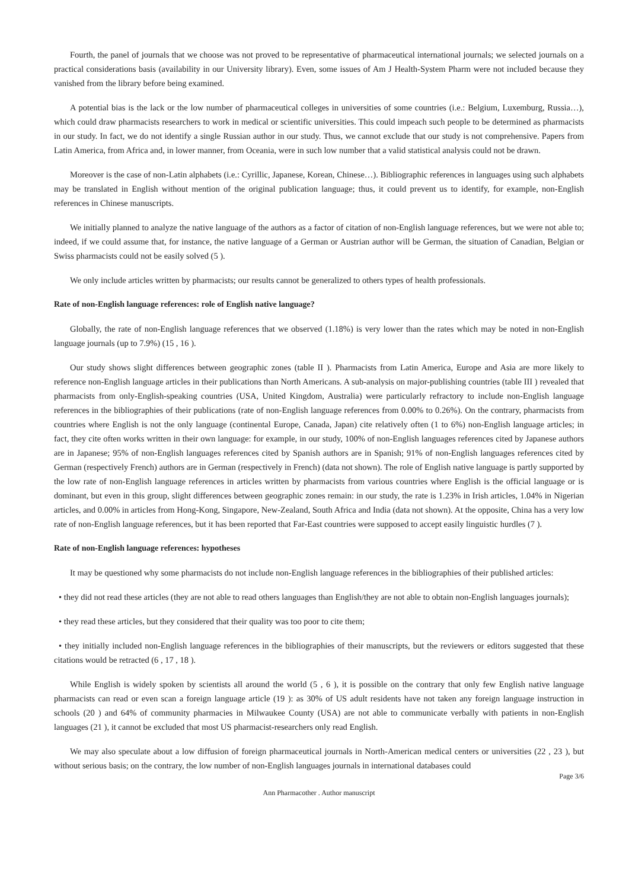Fourth, the panel of journals that we choose was not proved to be representative of pharmaceutical international journals; we selected journals on a practical considerations basis (availability in our University library). Even, some issues of Am J Health-System Pharm were not included because they vanished from the library before being examined.
A potential bias is the lack or the low number of pharmaceutical colleges in universities of some countries (i.e.: Belgium, Luxemburg, Russia…), which could draw pharmacists researchers to work in medical or scientific universities. This could impeach such people to be determined as pharmacists in our study. In fact, we do not identify a single Russian author in our study. Thus, we cannot exclude that our study is not comprehensive. Papers from Latin America, from Africa and, in lower manner, from Oceania, were in such low number that a valid statistical analysis could not be drawn.
Moreover is the case of non-Latin alphabets (i.e.: Cyrillic, Japanese, Korean, Chinese…). Bibliographic references in languages using such alphabets may be translated in English without mention of the original publication language; thus, it could prevent us to identify, for example, non-English references in Chinese manuscripts.
We initially planned to analyze the native language of the authors as a factor of citation of non-English language references, but we were not able to; indeed, if we could assume that, for instance, the native language of a German or Austrian author will be German, the situation of Canadian, Belgian or Swiss pharmacists could not be easily solved (5 ).
We only include articles written by pharmacists; our results cannot be generalized to others types of health professionals.
Rate of non-English language references: role of English native language?
Globally, the rate of non-English language references that we observed (1.18%) is very lower than the rates which may be noted in non-English language journals (up to 7.9%) (15 , 16 ).
Our study shows slight differences between geographic zones (table II ). Pharmacists from Latin America, Europe and Asia are more likely to reference non-English language articles in their publications than North Americans. A sub-analysis on major-publishing countries (table III ) revealed that pharmacists from only-English-speaking countries (USA, United Kingdom, Australia) were particularly refractory to include non-English language references in the bibliographies of their publications (rate of non-English language references from 0.00% to 0.26%). On the contrary, pharmacists from countries where English is not the only language (continental Europe, Canada, Japan) cite relatively often (1 to 6%) non-English language articles; in fact, they cite often works written in their own language: for example, in our study, 100% of non-English languages references cited by Japanese authors are in Japanese; 95% of non-English languages references cited by Spanish authors are in Spanish; 91% of non-English languages references cited by German (respectively French) authors are in German (respectively in French) (data not shown). The role of English native language is partly supported by the low rate of non-English language references in articles written by pharmacists from various countries where English is the official language or is dominant, but even in this group, slight differences between geographic zones remain: in our study, the rate is 1.23% in Irish articles, 1.04% in Nigerian articles, and 0.00% in articles from Hong-Kong, Singapore, New-Zealand, South Africa and India (data not shown). At the opposite, China has a very low rate of non-English language references, but it has been reported that Far-East countries were supposed to accept easily linguistic hurdles (7 ).
Rate of non-English language references: hypotheses
It may be questioned why some pharmacists do not include non-English language references in the bibliographies of their published articles:
• they did not read these articles (they are not able to read others languages than English/they are not able to obtain non-English languages journals);
• they read these articles, but they considered that their quality was too poor to cite them;
• they initially included non-English language references in the bibliographies of their manuscripts, but the reviewers or editors suggested that these citations would be retracted (6 , 17 , 18 ).
While English is widely spoken by scientists all around the world (5 , 6 ), it is possible on the contrary that only few English native language pharmacists can read or even scan a foreign language article (19 ): as 30% of US adult residents have not taken any foreign language instruction in schools (20 ) and 64% of community pharmacies in Milwaukee County (USA) are not able to communicate verbally with patients in non-English languages (21 ), it cannot be excluded that most US pharmacist-researchers only read English.
We may also speculate about a low diffusion of foreign pharmaceutical journals in North-American medical centers or universities (22 , 23 ), but without serious basis; on the contrary, the low number of non-English languages journals in international databases could
Page 3/6
Ann Pharmacother . Author manuscript